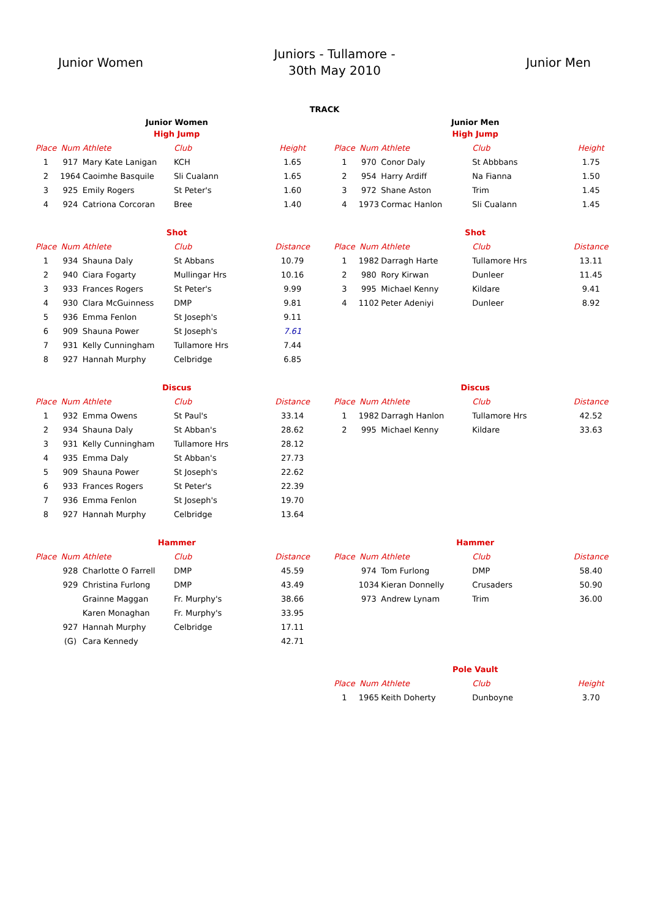Junior Women
Juniors - Tullamore -
30th May 2010
Junior Men
TRACK
Junior Women
| High Jump | | | | |
| Place | Num | Athlete | Club | Height |
| 1 | 917 | Mary Kate Lanigan | KCH | 1.65 |
| 2 | 1964 | Caoimhe Basquile | Sli Cualann | 1.65 |
| 3 | 925 | Emily Rogers | St Peter's | 1.60 |
| 4 | 924 | Catriona Corcoran | Bree | 1.40 |
| Shot | | | | |
| Place | Num | Athlete | Club | Distance |
| 1 | 934 | Shauna Daly | St Abbans | 10.79 |
| 2 | 940 | Ciara Fogarty | Mullingar Hrs | 10.16 |
| 3 | 933 | Frances Rogers | St Peter's | 9.99 |
| 4 | 930 | Clara McGuinness | DMP | 9.81 |
| 5 | 936 | Emma Fenlon | St Joseph's | 9.11 |
| 6 | 909 | Shauna Power | St Joseph's | 7.61 |
| 7 | 931 | Kelly Cunningham | Tullamore Hrs | 7.44 |
| 8 | 927 | Hannah Murphy | Celbridge | 6.85 |
| Discus | | | | |
| Place | Num | Athlete | Club | Distance |
| 1 | 932 | Emma Owens | St Paul's | 33.14 |
| 2 | 934 | Shauna Daly | St Abban's | 28.62 |
| 3 | 931 | Kelly Cunningham | Tullamore Hrs | 28.12 |
| 4 | 935 | Emma Daly | St Abban's | 27.73 |
| 5 | 909 | Shauna Power | St Joseph's | 22.62 |
| 6 | 933 | Frances Rogers | St Peter's | 22.39 |
| 7 | 936 | Emma Fenlon | St Joseph's | 19.70 |
| 8 | 927 | Hannah Murphy | Celbridge | 13.64 |
| Hammer | | | | |
| Place | Num | Athlete | Club | Distance |
| | 928 | Charlotte O Farrell | DMP | 45.59 |
| | 929 | Christina Furlong | DMP | 43.49 |
| | | Grainne Maggan | Fr. Murphy's | 38.66 |
| | | Karen Monaghan | Fr. Murphy's | 33.95 |
| | 927 | Hannah Murphy | Celbridge | 17.11 |
| | (G) | Cara Kennedy | | 42.71 |
Junior Men
| High Jump | | | | |
| Place | Num | Athlete | Club | Height |
| 1 | 970 | Conor Daly | St Abbbans | 1.75 |
| 2 | 954 | Harry Ardiff | Na Fianna | 1.50 |
| 3 | 972 | Shane Aston | Trim | 1.45 |
| 4 | 1973 | Cormac Hanlon | Sli Cualann | 1.45 |
| Shot | | | | |
| Place | Num | Athlete | Club | Distance |
| 1 | 1982 | Darragh Harte | Tullamore Hrs | 13.11 |
| 2 | 980 | Rory Kirwan | Dunleer | 11.45 |
| 3 | 995 | Michael Kenny | Kildare | 9.41 |
| 4 | 1102 | Peter Adeniyi | Dunleer | 8.92 |
| Discus | | | | |
| Place | Num | Athlete | Club | Distance |
| 1 | 1982 | Darragh Hanlon | Tullamore Hrs | 42.52 |
| 2 | 995 | Michael Kenny | Kildare | 33.63 |
| Hammer | | | | |
| Place | Num | Athlete | Club | Distance |
| | 974 | Tom Furlong | DMP | 58.40 |
| | 1034 | Kieran Donnelly | Crusaders | 50.90 |
| | 973 | Andrew Lynam | Trim | 36.00 |
| Pole Vault | | | | |
| Place | Num | Athlete | Club | Height |
| 1 | 1965 | Keith Doherty | Dunboyne | 3.70 |